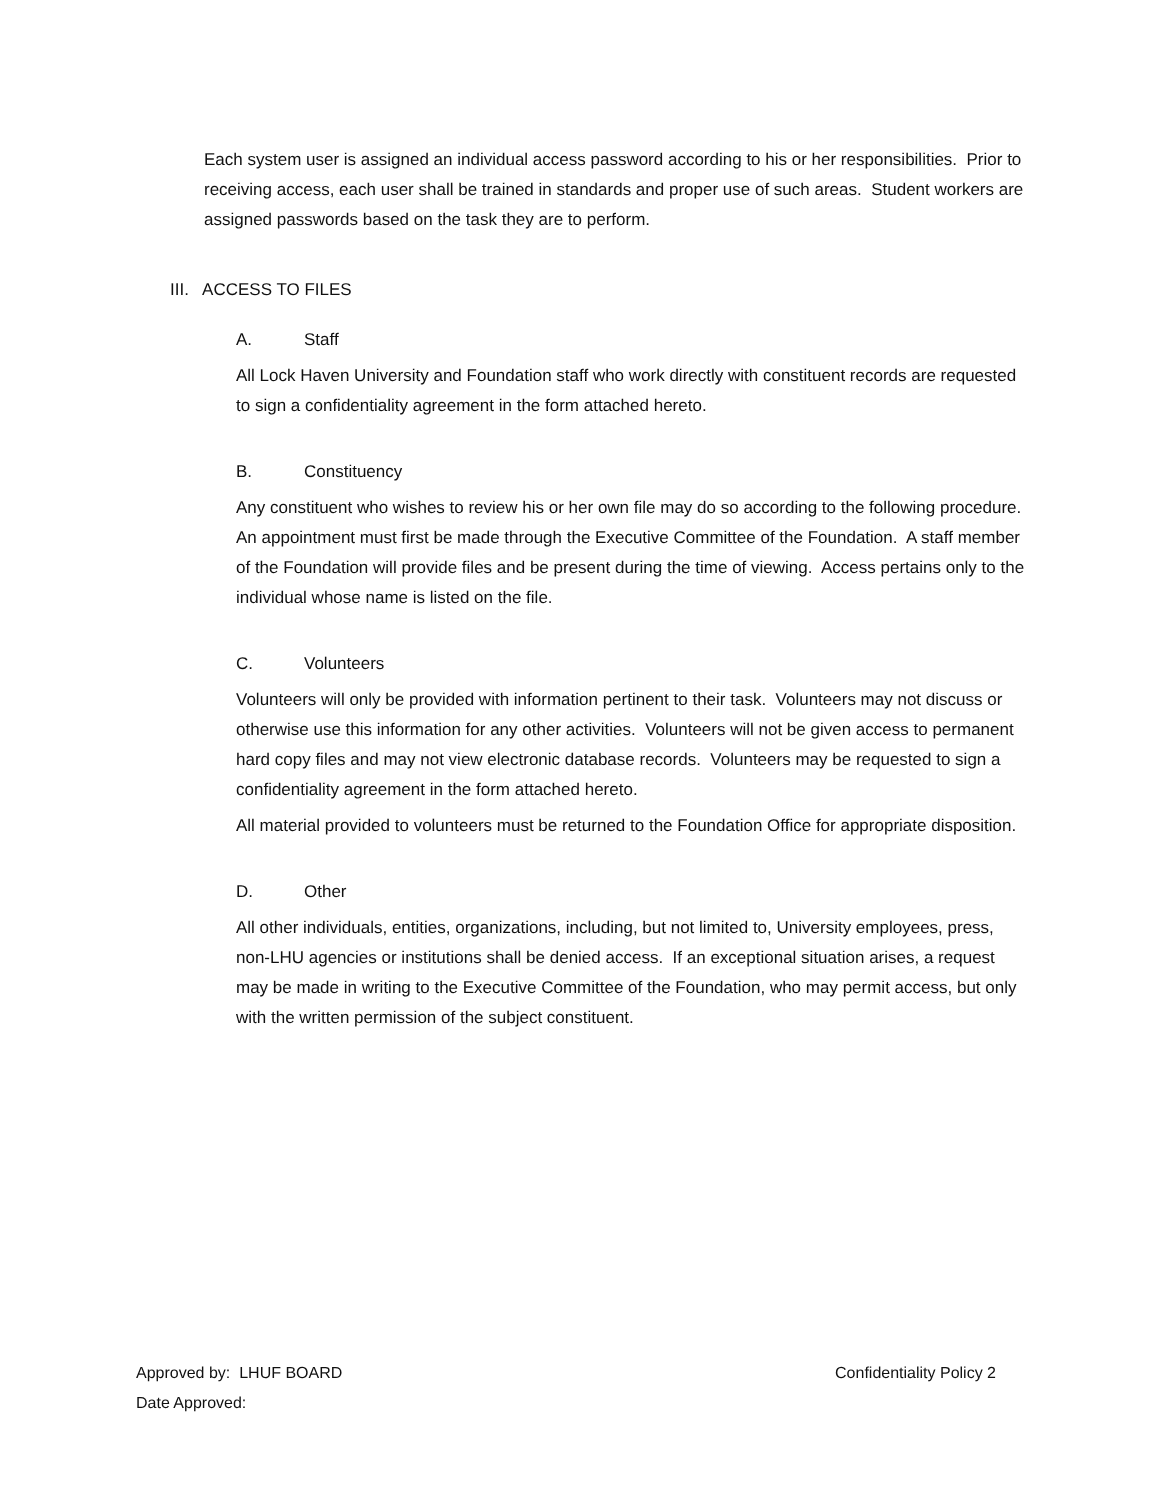Each system user is assigned an individual access password according to his or her responsibilities. Prior to receiving access, each user shall be trained in standards and proper use of such areas. Student workers are assigned passwords based on the task they are to perform.
III. ACCESS TO FILES
A. Staff
All Lock Haven University and Foundation staff who work directly with constituent records are requested to sign a confidentiality agreement in the form attached hereto.
B. Constituency
Any constituent who wishes to review his or her own file may do so according to the following procedure. An appointment must first be made through the Executive Committee of the Foundation. A staff member of the Foundation will provide files and be present during the time of viewing. Access pertains only to the individual whose name is listed on the file.
C. Volunteers
Volunteers will only be provided with information pertinent to their task. Volunteers may not discuss or otherwise use this information for any other activities. Volunteers will not be given access to permanent hard copy files and may not view electronic database records. Volunteers may be requested to sign a confidentiality agreement in the form attached hereto.
All material provided to volunteers must be returned to the Foundation Office for appropriate disposition.
D. Other
All other individuals, entities, organizations, including, but not limited to, University employees, press, non-LHU agencies or institutions shall be denied access. If an exceptional situation arises, a request may be made in writing to the Executive Committee of the Foundation, who may permit access, but only with the written permission of the subject constituent.
Approved by: LHUF BOARD Confidentiality Policy 2
Date Approved: